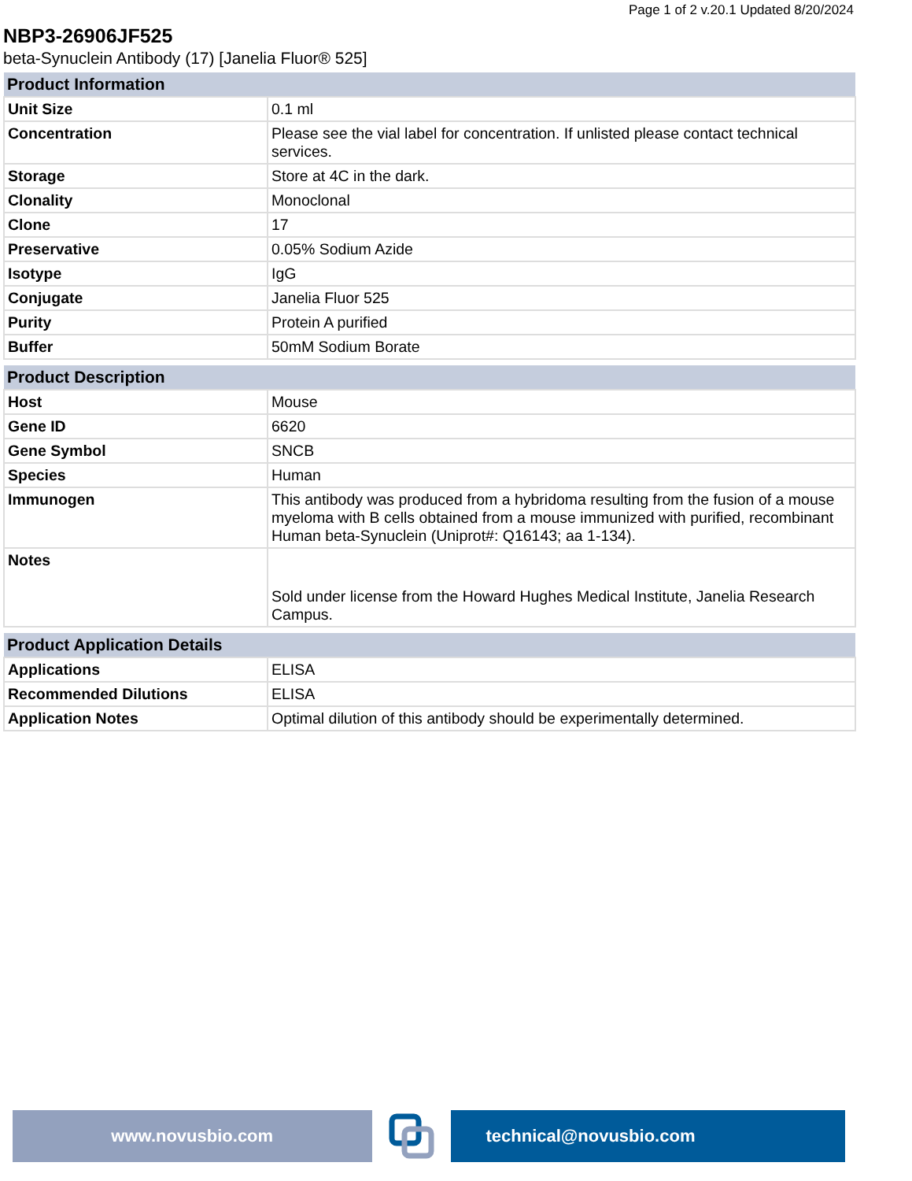Page 1 of 2 v.20.1 Updated 8/20/2024
NBP3-26906JF525
beta-Synuclein Antibody (17) [Janelia Fluor® 525]
| Product Information | |
| --- | --- |
| Unit Size | 0.1 ml |
| Concentration | Please see the vial label for concentration. If unlisted please contact technical services. |
| Storage | Store at 4C in the dark. |
| Clonality | Monoclonal |
| Clone | 17 |
| Preservative | 0.05% Sodium Azide |
| Isotype | IgG |
| Conjugate | Janelia Fluor 525 |
| Purity | Protein A purified |
| Buffer | 50mM Sodium Borate |
| Product Description | |
| --- | --- |
| Host | Mouse |
| Gene ID | 6620 |
| Gene Symbol | SNCB |
| Species | Human |
| Immunogen | This antibody was produced from a hybridoma resulting from the fusion of a mouse myeloma with B cells obtained from a mouse immunized with purified, recombinant Human beta-Synuclein (Uniprot#: Q16143; aa 1-134). |
| Notes | Sold under license from the Howard Hughes Medical Institute, Janelia Research Campus. |
| Product Application Details | |
| --- | --- |
| Applications | ELISA |
| Recommended Dilutions | ELISA |
| Application Notes | Optimal dilution of this antibody should be experimentally determined. |
www.novusbio.com technical@novusbio.com